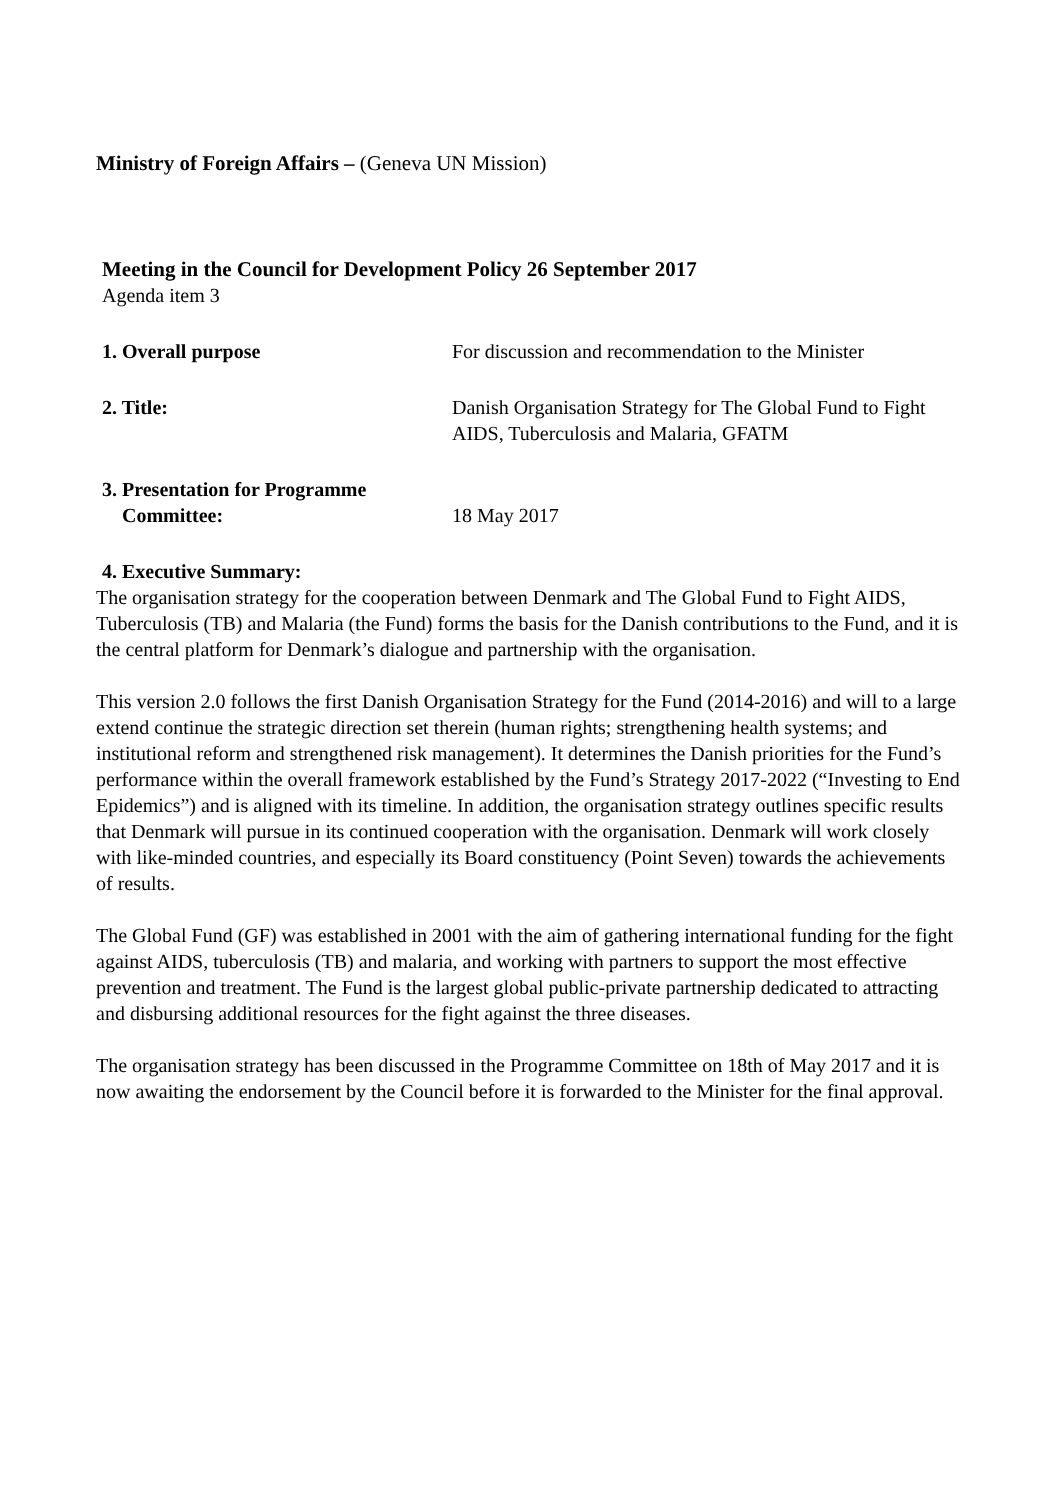Ministry of Foreign Affairs – (Geneva UN Mission)
Meeting in the Council for Development Policy 26 September 2017
Agenda item 3
1. Overall purpose For discussion and recommendation to the Minister
2. Title: Danish Organisation Strategy for The Global Fund to Fight AIDS, Tuberculosis and Malaria, GFATM
3. Presentation for Programme
Committee:
18 May 2017
4. Executive Summary:
The organisation strategy for the cooperation between Denmark and The Global Fund to Fight AIDS, Tuberculosis (TB) and Malaria (the Fund) forms the basis for the Danish contributions to the Fund, and it is the central platform for Denmark’s dialogue and partnership with the organisation.
This version 2.0 follows the first Danish Organisation Strategy for the Fund (2014-2016) and will to a large extend continue the strategic direction set therein (human rights; strengthening health systems; and institutional reform and strengthened risk management). It determines the Danish priorities for the Fund’s performance within the overall framework established by the Fund’s Strategy 2017-2022 (“Investing to End Epidemics”) and is aligned with its timeline. In addition, the organisation strategy outlines specific results that Denmark will pursue in its continued cooperation with the organisation. Denmark will work closely with like-minded countries, and especially its Board constituency (Point Seven) towards the achievements of results.
The Global Fund (GF) was established in 2001 with the aim of gathering international funding for the fight against AIDS, tuberculosis (TB) and malaria, and working with partners to support the most effective prevention and treatment. The Fund is the largest global public-private partnership dedicated to attracting and disbursing additional resources for the fight against the three diseases.
The organisation strategy has been discussed in the Programme Committee on 18th of May 2017 and it is now awaiting the endorsement by the Council before it is forwarded to the Minister for the final approval.